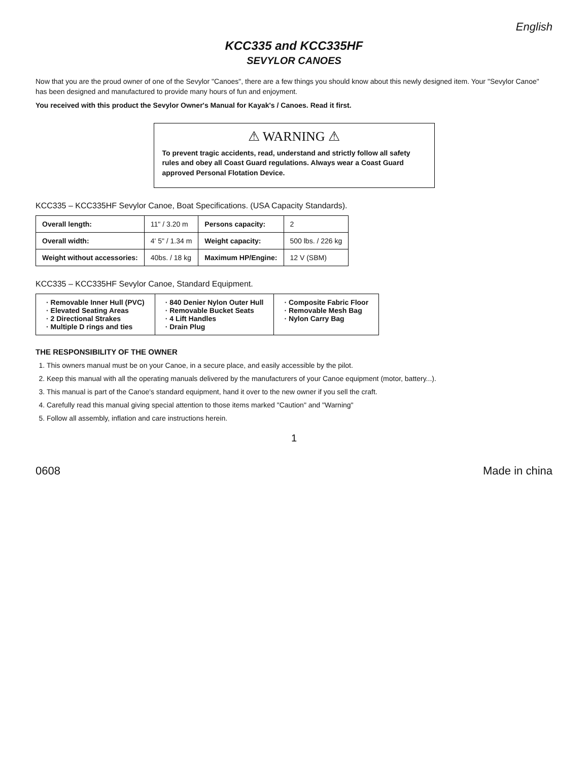English
KCC335 and KCC335HF
SEVYLOR CANOES
Now that you are the proud owner of one of the Sevylor "Canoes", there are a few things you should know about this newly designed item. Your "Sevylor Canoe" has been designed and manufactured to provide many hours of fun and enjoyment.
You received with this product the Sevylor Owner's Manual for Kayak's / Canoes. Read it first.
⚠ WARNING ⚠
To prevent tragic accidents, read, understand and strictly follow all safety rules and obey all Coast Guard regulations. Always wear a Coast Guard approved Personal Flotation Device.
KCC335 – KCC335HF Sevylor Canoe, Boat Specifications. (USA Capacity Standards).
| Overall length: | 11" / 3.20 m | Persons capacity: | 2 |
| Overall width: | 4' 5" / 1.34 m | Weight capacity: | 500 lbs. / 226 kg |
| Weight without accessories: | 40bs. / 18 kg | Maximum HP/Engine: | 12 V (SBM) |
KCC335 – KCC335HF Sevylor Canoe, Standard Equipment.
| · Removable Inner Hull (PVC) · Elevated Seating Areas · 2 Directional Strakes · Multiple D rings and ties | · 840 Denier Nylon Outer Hull · Removable Bucket Seats · 4 Lift Handles · Drain Plug | · Composite Fabric Floor · Removable Mesh Bag · Nylon Carry Bag |
THE RESPONSIBILITY OF THE OWNER
1. This owners manual must be on your Canoe, in a secure place, and easily accessible by the pilot.
2. Keep this manual with all the operating manuals delivered by the manufacturers of your Canoe equipment (motor, battery...).
3. This manual is part of the Canoe's standard equipment, hand it over to the new owner if you sell the craft.
4. Carefully read this manual giving special attention to those items marked "Caution" and "Warning"
5. Follow all assembly, inflation and care instructions herein.
1
0608 Made in china